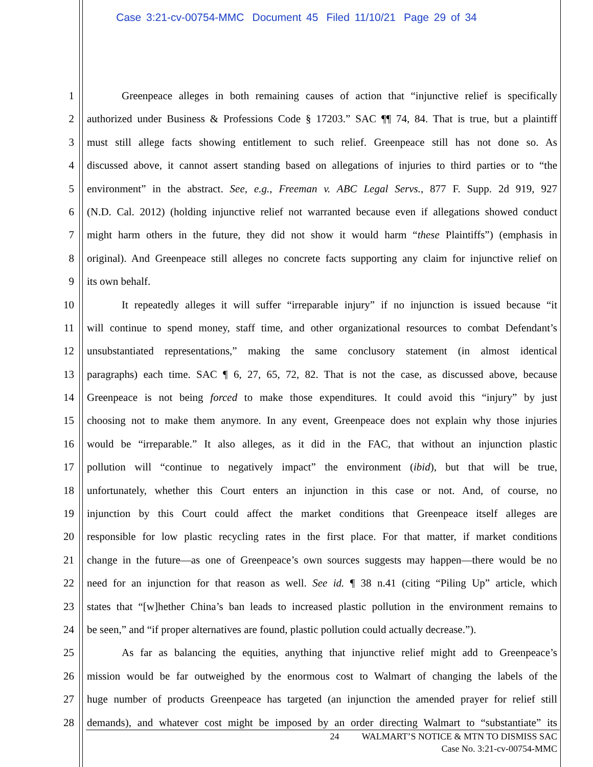Case 3:21-cv-00754-MMC Document 45 Filed 11/10/21 Page 29 of 34
1 Greenpeace alleges in both remaining causes of action that “injunctive relief is specifically
2 authorized under Business & Professions Code § 17203.” SAC ¶¶ 74, 84. That is true, but a plaintiff
3 must still allege facts showing entitlement to such relief. Greenpeace still has not done so. As
4 discussed above, it cannot assert standing based on allegations of injuries to third parties or to “the
5 environment” in the abstract. See, e.g., Freeman v. ABC Legal Servs., 877 F. Supp. 2d 919, 927
6 (N.D. Cal. 2012) (holding injunctive relief not warranted because even if allegations showed conduct
7 might harm others in the future, they did not show it would harm “these Plaintiffs”) (emphasis in
8 original). And Greenpeace still alleges no concrete facts supporting any claim for injunctive relief on
9 its own behalf.
10 It repeatedly alleges it will suffer “irreparable injury” if no injunction is issued because “it
11 will continue to spend money, staff time, and other organizational resources to combat Defendant’s
12 unsubstantiated representations,” making the same conclusory statement (in almost identical
13 paragraphs) each time. SAC ¶ 6, 27, 65, 72, 82. That is not the case, as discussed above, because
14 Greenpeace is not being forced to make those expenditures. It could avoid this “injury” by just
15 choosing not to make them anymore. In any event, Greenpeace does not explain why those injuries
16 would be “irreparable.” It also alleges, as it did in the FAC, that without an injunction plastic
17 pollution will “continue to negatively impact” the environment (ibid), but that will be true,
18 unfortunately, whether this Court enters an injunction in this case or not. And, of course, no
19 injunction by this Court could affect the market conditions that Greenpeace itself alleges are
20 responsible for low plastic recycling rates in the first place. For that matter, if market conditions
21 change in the future—as one of Greenpeace’s own sources suggests may happen—there would be no
22 need for an injunction for that reason as well. See id. ¶ 38 n.41 (citing “Piling Up” article, which
23 states that “[w]hether China’s ban leads to increased plastic pollution in the environment remains to
24 be seen,” and “if proper alternatives are found, plastic pollution could actually decrease.”).
25 As far as balancing the equities, anything that injunctive relief might add to Greenpeace’s
26 mission would be far outweighed by the enormous cost to Walmart of changing the labels of the
27 huge number of products Greenpeace has targeted (an injunction the amended prayer for relief still
28 demands), and whatever cost might be imposed by an order directing Walmart to “substantiate” its
24 WALMART’S NOTICE & MTN TO DISMISS SAC
Case No. 3:21-cv-00754-MMC